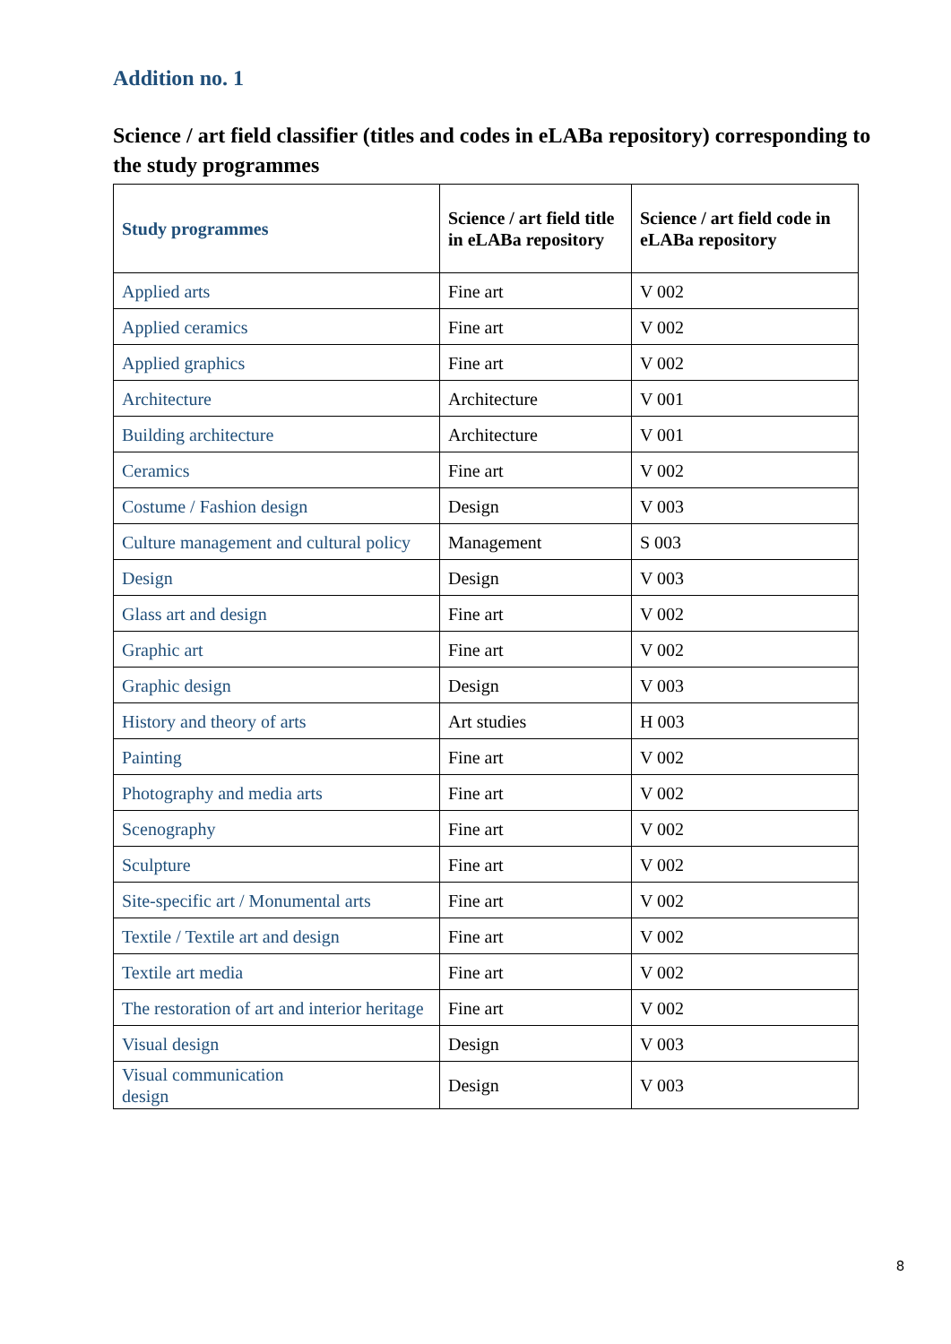Addition no. 1
Science / art field classifier (titles and codes in eLABa repository) corresponding to the study programmes
| Study programmes | Science / art field title in eLABa repository | Science / art field code in eLABa repository |
| --- | --- | --- |
| Applied arts | Fine art | V 002 |
| Applied ceramics | Fine art | V 002 |
| Applied graphics | Fine art | V 002 |
| Architecture | Architecture | V 001 |
| Building architecture | Architecture | V 001 |
| Ceramics | Fine art | V 002 |
| Costume / Fashion design | Design | V 003 |
| Culture management and cultural policy | Management | S 003 |
| Design | Design | V 003 |
| Glass art and design | Fine art | V 002 |
| Graphic art | Fine art | V 002 |
| Graphic design | Design | V 003 |
| History and theory of arts | Art studies | H 003 |
| Painting | Fine art | V 002 |
| Photography and media arts | Fine art | V 002 |
| Scenography | Fine art | V 002 |
| Sculpture | Fine art | V 002 |
| Site-specific art / Monumental arts | Fine art | V 002 |
| Textile / Textile art and design | Fine art | V 002 |
| Textile art media | Fine art | V 002 |
| The restoration of art and interior heritage | Fine art | V 002 |
| Visual design | Design | V 003 |
| Visual communication design | Design | V 003 |
8